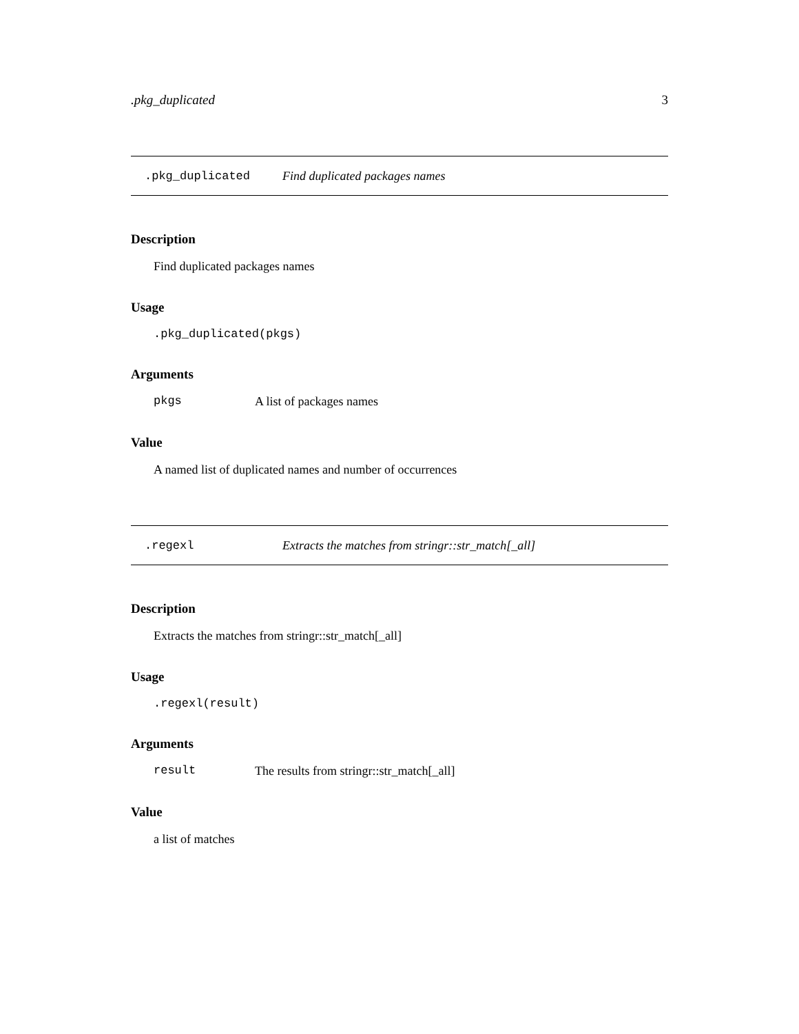.pkg_duplicated 3
.pkg_duplicated Find duplicated packages names
Description
Find duplicated packages names
Usage
.pkg_duplicated(pkgs)
Arguments
pkgs A list of packages names
Value
A named list of duplicated names and number of occurrences
.regexl Extracts the matches from stringr::str_match[_all]
Description
Extracts the matches from stringr::str_match[_all]
Usage
.regexl(result)
Arguments
result The results from stringr::str_match[_all]
Value
a list of matches